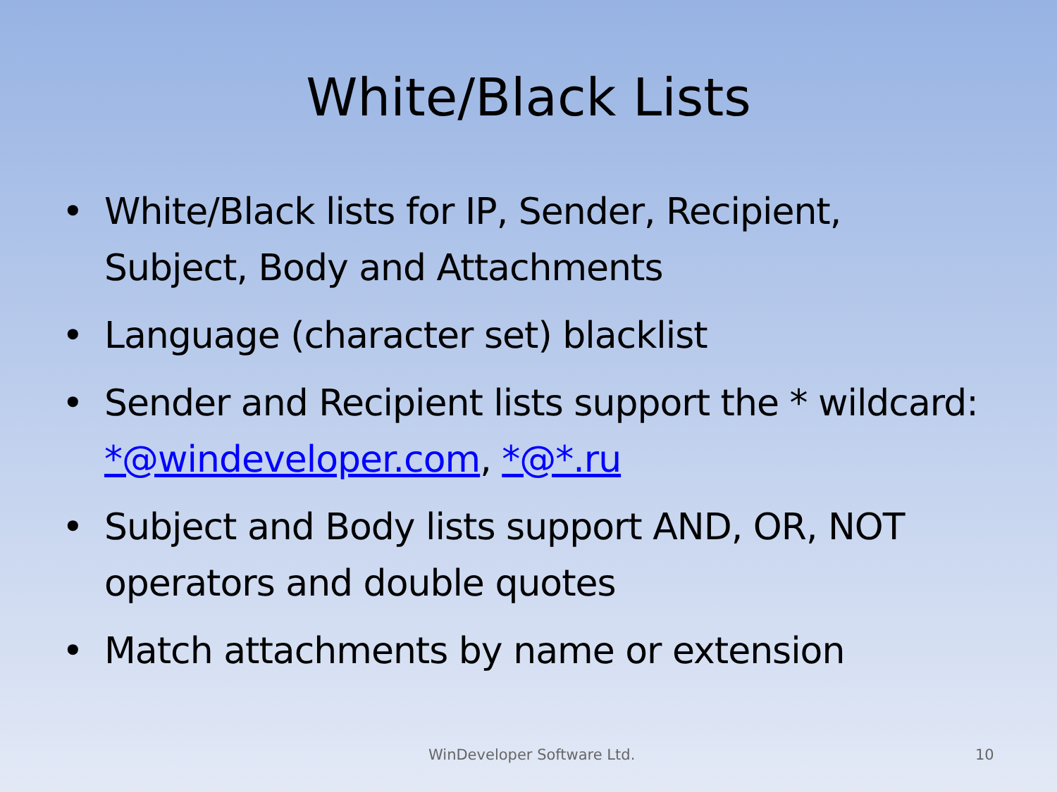White/Black Lists
• White/Black lists for IP, Sender, Recipient, Subject, Body and Attachments
• Language (character set) blacklist
• Sender and Recipient lists support the * wildcard: *@windeveloper.com, *@*.ru
• Subject and Body lists support AND, OR, NOT operators and double quotes
• Match attachments by name or extension
WinDeveloper Software Ltd. 10